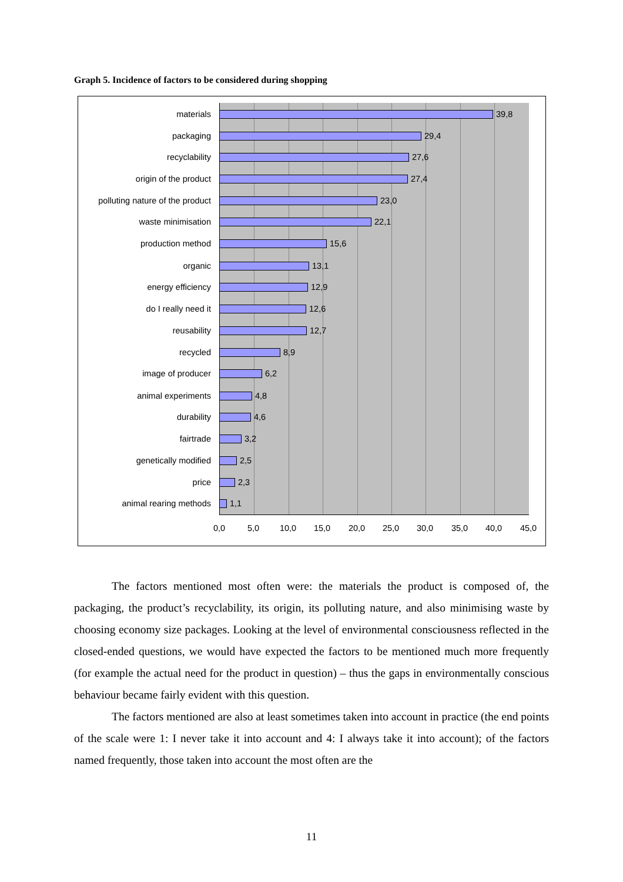Graph 5. Incidence of factors to be considered during shopping
materials 39,8
packaging 29,4
recyclability 27,6
origin of the product 27,4
polluting nature of the product 23,0
waste minimisation 22,1
production method 15,6
organic 13,1
energy efficiency 12,9
do I really need it 12,6
reusability 12,7
recycled 8,9
image of producer 6,2
animal experiments 4,8
durability 4,6
fairtrade 3,2
genetically modified 2,5
price 2,3
animal rearing methods 1,1
0,0 5,0 10,0 15,0 20,0 25,0 30,0 35,0 40,0 45,0
The factors mentioned most often were: the materials the product is composed of, the packaging, the product’s recyclability, its origin, its polluting nature, and also minimising waste by choosing economy size packages. Looking at the level of environmental consciousness reflected in the closed-ended questions, we would have expected the factors to be mentioned much more frequently (for example the actual need for the product in question) – thus the gaps in environmentally conscious behaviour became fairly evident with this question.
The factors mentioned are also at least sometimes taken into account in practice (the end points of the scale were 1: I never take it into account and 4: I always take it into account); of the factors named frequently, those taken into account the most often are the
11